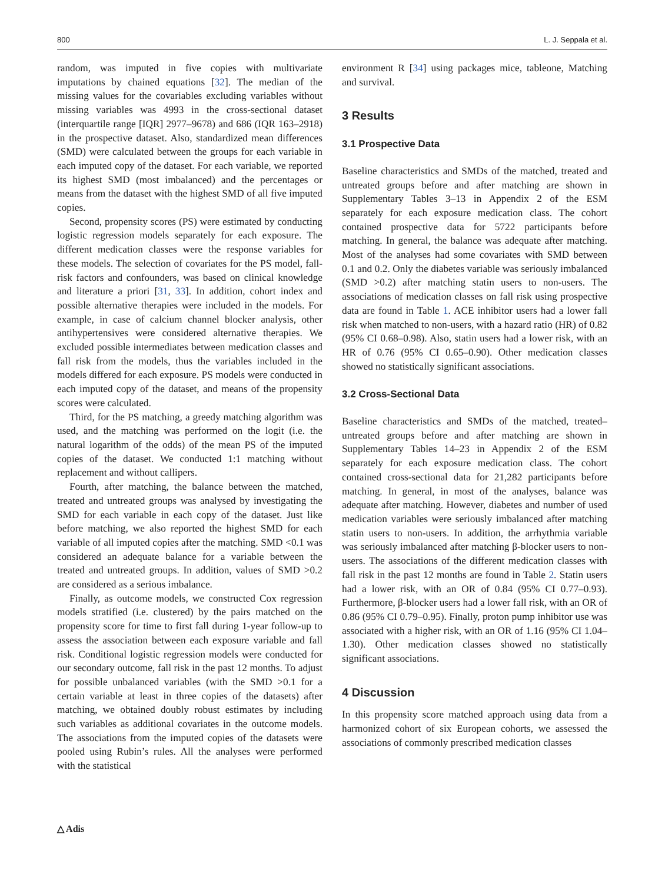800 L. J. Seppala et al.
random, was imputed in five copies with multivariate imputations by chained equations [32]. The median of the missing values for the covariables excluding variables without missing variables was 4993 in the cross-sectional dataset (interquartile range [IQR] 2977–9678) and 686 (IQR 163–2918) in the prospective dataset. Also, standardized mean differences (SMD) were calculated between the groups for each variable in each imputed copy of the dataset. For each variable, we reported its highest SMD (most imbalanced) and the percentages or means from the dataset with the highest SMD of all five imputed copies.
Second, propensity scores (PS) were estimated by conducting logistic regression models separately for each exposure. The different medication classes were the response variables for these models. The selection of covariates for the PS model, fall-risk factors and confounders, was based on clinical knowledge and literature a priori [31, 33]. In addition, cohort index and possible alternative therapies were included in the models. For example, in case of calcium channel blocker analysis, other antihypertensives were considered alternative therapies. We excluded possible intermediates between medication classes and fall risk from the models, thus the variables included in the models differed for each exposure. PS models were conducted in each imputed copy of the dataset, and means of the propensity scores were calculated.
Third, for the PS matching, a greedy matching algorithm was used, and the matching was performed on the logit (i.e. the natural logarithm of the odds) of the mean PS of the imputed copies of the dataset. We conducted 1:1 matching without replacement and without callipers.
Fourth, after matching, the balance between the matched, treated and untreated groups was analysed by investigating the SMD for each variable in each copy of the dataset. Just like before matching, we also reported the highest SMD for each variable of all imputed copies after the matching. SMD <0.1 was considered an adequate balance for a variable between the treated and untreated groups. In addition, values of SMD >0.2 are considered as a serious imbalance.
Finally, as outcome models, we constructed Cox regression models stratified (i.e. clustered) by the pairs matched on the propensity score for time to first fall during 1-year follow-up to assess the association between each exposure variable and fall risk. Conditional logistic regression models were conducted for our secondary outcome, fall risk in the past 12 months. To adjust for possible unbalanced variables (with the SMD >0.1 for a certain variable at least in three copies of the datasets) after matching, we obtained doubly robust estimates by including such variables as additional covariates in the outcome models. The associations from the imputed copies of the datasets were pooled using Rubin’s rules. All the analyses were performed with the statistical
environment R [34] using packages mice, tableone, Matching and survival.
3 Results
3.1 Prospective Data
Baseline characteristics and SMDs of the matched, treated and untreated groups before and after matching are shown in Supplementary Tables 3–13 in Appendix 2 of the ESM separately for each exposure medication class. The cohort contained prospective data for 5722 participants before matching. In general, the balance was adequate after matching. Most of the analyses had some covariates with SMD between 0.1 and 0.2. Only the diabetes variable was seriously imbalanced (SMD >0.2) after matching statin users to non-users. The associations of medication classes on fall risk using prospective data are found in Table 1. ACE inhibitor users had a lower fall risk when matched to non-users, with a hazard ratio (HR) of 0.82 (95% CI 0.68–0.98). Also, statin users had a lower risk, with an HR of 0.76 (95% CI 0.65–0.90). Other medication classes showed no statistically significant associations.
3.2 Cross-Sectional Data
Baseline characteristics and SMDs of the matched, treated–untreated groups before and after matching are shown in Supplementary Tables 14–23 in Appendix 2 of the ESM separately for each exposure medication class. The cohort contained cross-sectional data for 21,282 participants before matching. In general, in most of the analyses, balance was adequate after matching. However, diabetes and number of used medication variables were seriously imbalanced after matching statin users to non-users. In addition, the arrhythmia variable was seriously imbalanced after matching β-blocker users to non-users. The associations of the different medication classes with fall risk in the past 12 months are found in Table 2. Statin users had a lower risk, with an OR of 0.84 (95% CI 0.77–0.93). Furthermore, β-blocker users had a lower fall risk, with an OR of 0.86 (95% CI 0.79–0.95). Finally, proton pump inhibitor use was associated with a higher risk, with an OR of 1.16 (95% CI 1.04–1.30). Other medication classes showed no statistically significant associations.
4 Discussion
In this propensity score matched approach using data from a harmonized cohort of six European cohorts, we assessed the associations of commonly prescribed medication classes
△ Adis